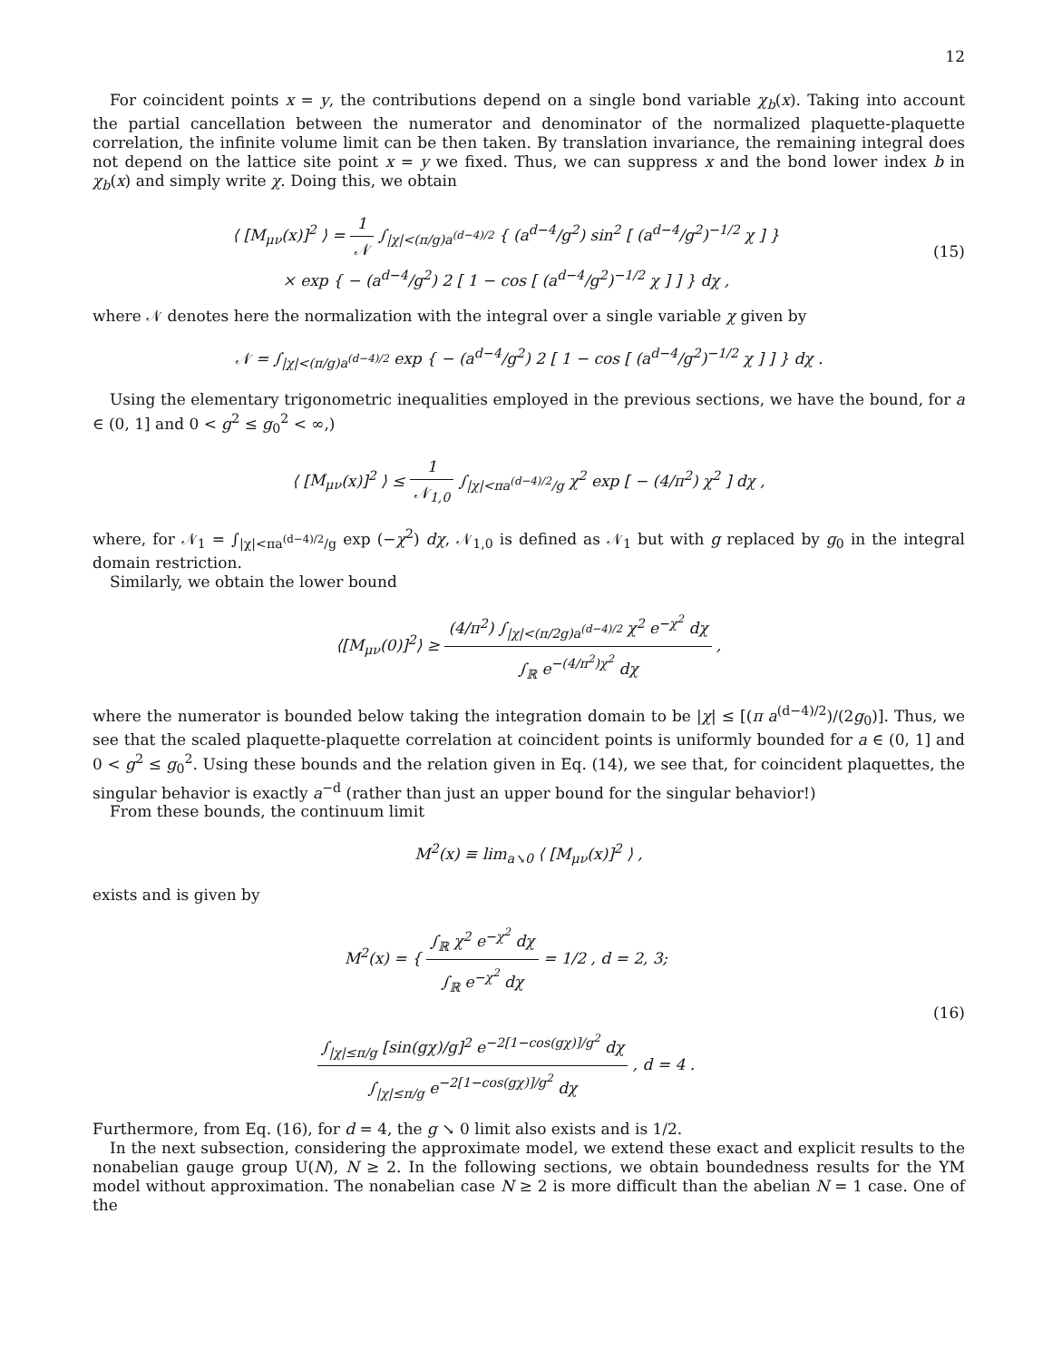12
For coincident points x = y, the contributions depend on a single bond variable χ<sub>b</sub>(x). Taking into account the partial cancellation between the numerator and denominator of the normalized plaquette-plaquette correlation, the infinite volume limit can be then taken. By translation invariance, the remaining integral does not depend on the lattice site point x = y we fixed. Thus, we can suppress x and the bond lower index b in χ<sub>b</sub>(x) and simply write χ. Doing this, we obtain
⟨ [M<sub>μν</sub>(x)]<sup>2</sup> ⟩ = 1 𝒩 ∫<sub>|χ|<(π/g)a<sup>(d−4)/2</sup></sub> { (a<sup>d−4</sup>/g<sup>2</sup>) sin<sup>2</sup> [ (a<sup>d−4</sup>/g<sup>2</sup>)<sup>−1/2</sup> χ ] }
× exp { − (a<sup>d−4</sup>/g<sup>2</sup>) 2 [ 1 − cos [ (a<sup>d−4</sup>/g<sup>2</sup>)<sup>−1/2</sup> χ ] ] } dχ ,
(15)
where 𝒩 denotes here the normalization with the integral over a single variable χ given by
𝒩 = ∫<sub>|χ|<(π/g)a<sup>(d−4)/2</sup></sub> exp { − (a<sup>d−4</sup>/g<sup>2</sup>) 2 [ 1 − cos [ (a<sup>d−4</sup>/g<sup>2</sup>)<sup>−1/2</sup> χ ] ] } dχ .
Using the elementary trigonometric inequalities employed in the previous sections, we have the bound, for a ∈ (0, 1] and 0 < g<sup>2</sup> ≤ g<sub>0</sub><sup>2</sup> < ∞,)
⟨ [M<sub>μν</sub>(x)]<sup>2</sup> ⟩ ≤ 1 𝒩<sub>1,0</sub> ∫<sub>|χ|<πa<sup>(d−4)/2</sup>/g</sub> χ<sup>2</sup> exp [ − (4/π<sup>2</sup>) χ<sup>2</sup> ] dχ ,
where, for 𝒩<sub>1</sub> = ∫<sub>|χ|<πa<sup>(d−4)/2</sup>/g</sub> exp (−χ<sup>2</sup>) dχ, 𝒩<sub>1,0</sub> is defined as 𝒩<sub>1</sub> but with g replaced by g<sub>0</sub> in the integral domain restriction.
Similarly, we obtain the lower bound
⟨[M<sub>μν</sub>(0)]<sup>2</sup>⟩ ≥ (4/π<sup>2</sup>) ∫<sub>|χ|<(π/2g)a<sup>(d−4)/2</sup></sub> χ<sup>2</sup> e<sup>−χ<sup>2</sup></sup> dχ ∫<sub>ℝ</sub> e<sup>−(4/π<sup>2</sup>)χ<sup>2</sup></sup> dχ ,
where the numerator is bounded below taking the integration domain to be |χ| ≤ [(π a<sup>(d−4)/2</sup>)/(2g<sub>0</sub>)]. Thus, we see that the scaled plaquette-plaquette correlation at coincident points is uniformly bounded for a ∈ (0, 1] and 0 < g<sup>2</sup> ≤ g<sub>0</sub><sup>2</sup>. Using these bounds and the relation given in Eq. (14), we see that, for coincident plaquettes, the singular behavior is exactly a<sup>−d</sup> (rather than just an upper bound for the singular behavior!)
From these bounds, the continuum limit
M<sup>2</sup>(x) ≡ lim<sub>a↘0</sub> ⟨ [M<sub>μν</sub>(x)]<sup>2</sup> ⟩ ,
exists and is given by
M<sup>2</sup>(x) = { ∫<sub>ℝ</sub> χ<sup>2</sup> e<sup>−χ<sup>2</sup></sup> dχ ∫<sub>ℝ</sub> e<sup>−χ<sup>2</sup></sup> dχ = 1/2 , d = 2, 3;
∫<sub>|χ|≤π/g</sub> [sin(gχ)/g]<sup>2</sup> e<sup>−2[1−cos(gχ)]/g<sup>2</sup></sup> dχ ∫<sub>|χ|≤π/g</sub> e<sup>−2[1−cos(gχ)]/g<sup>2</sup></sup> dχ , d = 4 .
(16)
Furthermore, from Eq. (16), for d = 4, the g ↘ 0 limit also exists and is 1/2.
In the next subsection, considering the approximate model, we extend these exact and explicit results to the nonabelian gauge group U(N), N ≥ 2. In the following sections, we obtain boundedness results for the YM model without approximation. The nonabelian case N ≥ 2 is more difficult than the abelian N = 1 case. One of the